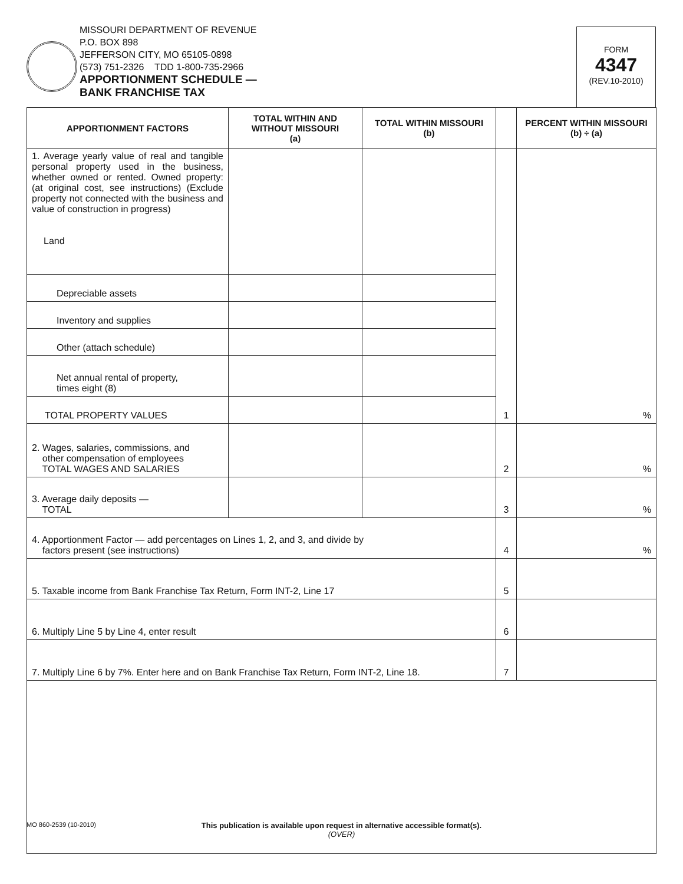MISSOURI DEPARTMENT OF REVENUE
P.O. BOX 898
JEFFERSON CITY, MO 65105-0898
(573) 751-2326 TDD 1-800-735-2966
APPORTIONMENT SCHEDULE —
BANK FRANCHISE TAX
FORM
4347
(REV.10-2010)
| APPORTIONMENT FACTORS | TOTAL WITHIN AND WITHOUT MISSOURI (a) | TOTAL WITHIN MISSOURI (b) | | PERCENT WITHIN MISSOURI (b) ÷ (a) |
| --- | --- | --- | --- | --- |
| 1. Average yearly value of real and tangible personal property used in the business, whether owned or rented. Owned property: (at original cost, see instructions) (Exclude property not connected with the business and value of construction in progress) Land | | | 1 | % |
| Depreciable assets | | | | |
| Inventory and supplies | | | | |
| Other (attach schedule) | | | | |
| Net annual rental of property, times eight (8) | | | | |
| TOTAL PROPERTY VALUES | | | | |
| 2. Wages, salaries, commissions, and other compensation of employees TOTAL WAGES AND SALARIES | | | 2 | % |
| 3. Average daily deposits — TOTAL | | | 3 | % |
| 4. Apportionment Factor — add percentages on Lines 1, 2, and 3, and divide by factors present (see instructions) | | | 4 | % |
| 5. Taxable income from Bank Franchise Tax Return, Form INT-2, Line 17 | | | 5 | |
| 6. Multiply Line 5 by Line 4, enter result | | | 6 | |
| 7. Multiply Line 6 by 7%. Enter here and on Bank Franchise Tax Return, Form INT-2, Line 18. | | | 7 | |
MO 860-2539 (10-2010)
This publication is available upon request in alternative accessible format(s).
(OVER)